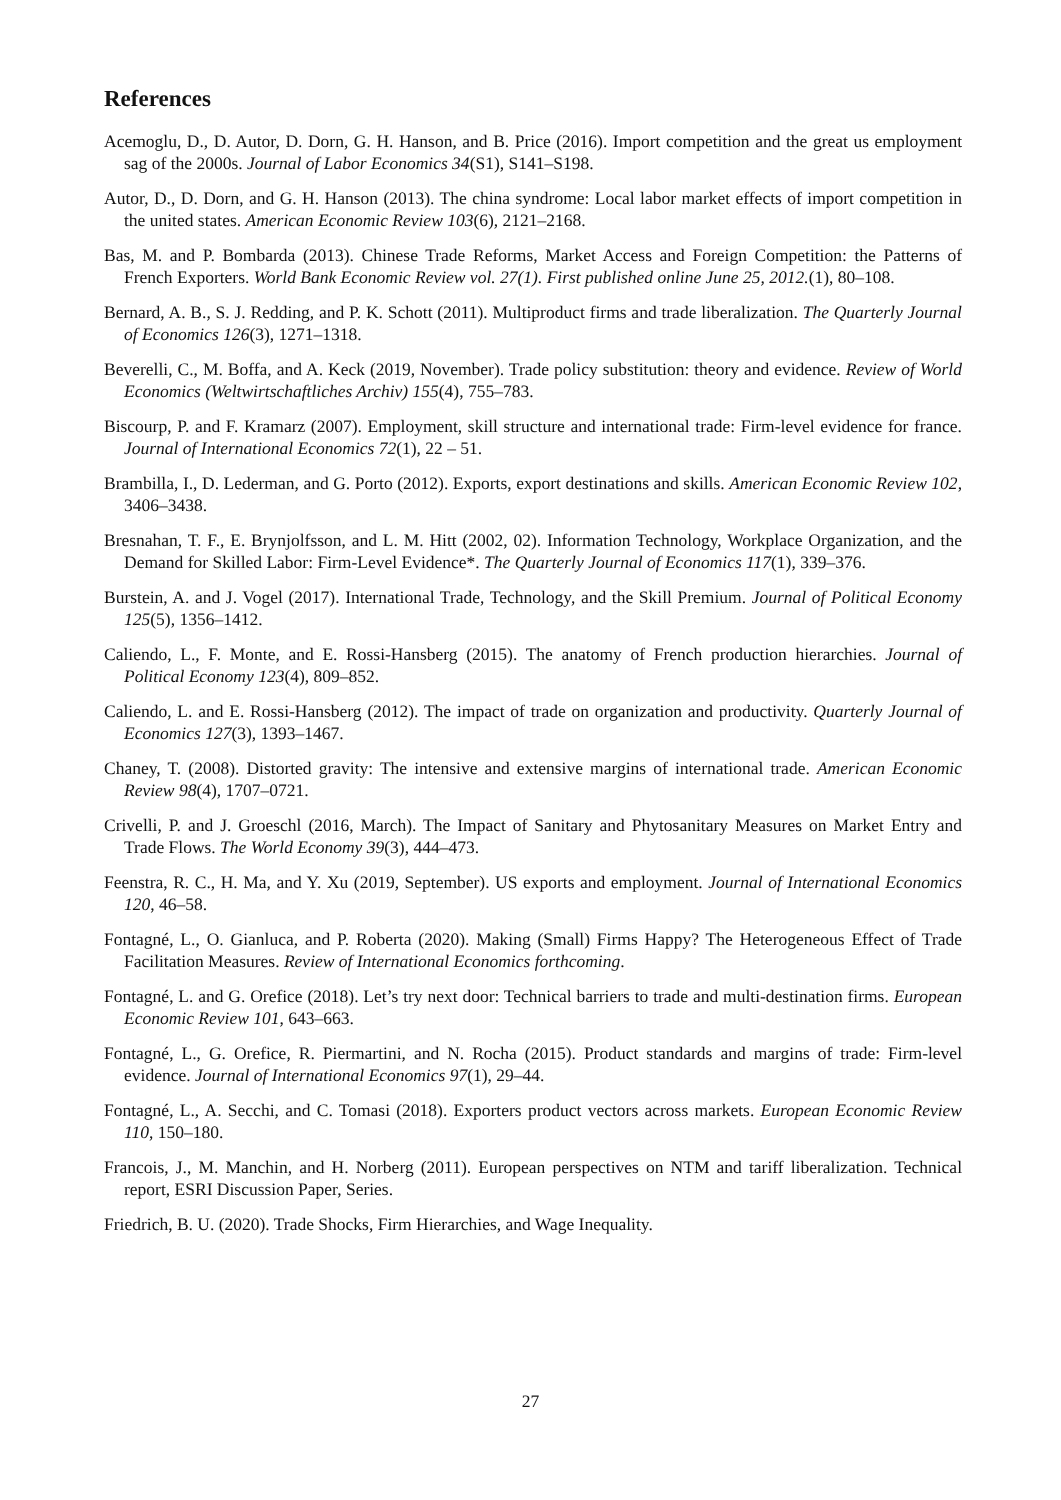References
Acemoglu, D., D. Autor, D. Dorn, G. H. Hanson, and B. Price (2016). Import competition and the great us employment sag of the 2000s. Journal of Labor Economics 34(S1), S141–S198.
Autor, D., D. Dorn, and G. H. Hanson (2013). The china syndrome: Local labor market effects of import competition in the united states. American Economic Review 103(6), 2121–2168.
Bas, M. and P. Bombarda (2013). Chinese Trade Reforms, Market Access and Foreign Competition: the Patterns of French Exporters. World Bank Economic Review vol. 27(1). First published online June 25, 2012.(1), 80–108.
Bernard, A. B., S. J. Redding, and P. K. Schott (2011). Multiproduct firms and trade liberalization. The Quarterly Journal of Economics 126(3), 1271–1318.
Beverelli, C., M. Boffa, and A. Keck (2019, November). Trade policy substitution: theory and evidence. Review of World Economics (Weltwirtschaftliches Archiv) 155(4), 755–783.
Biscourp, P. and F. Kramarz (2007). Employment, skill structure and international trade: Firm-level evidence for france. Journal of International Economics 72(1), 22 – 51.
Brambilla, I., D. Lederman, and G. Porto (2012). Exports, export destinations and skills. American Economic Review 102, 3406–3438.
Bresnahan, T. F., E. Brynjolfsson, and L. M. Hitt (2002, 02). Information Technology, Workplace Organization, and the Demand for Skilled Labor: Firm-Level Evidence*. The Quarterly Journal of Economics 117(1), 339–376.
Burstein, A. and J. Vogel (2017). International Trade, Technology, and the Skill Premium. Journal of Political Economy 125(5), 1356–1412.
Caliendo, L., F. Monte, and E. Rossi-Hansberg (2015). The anatomy of French production hierarchies. Journal of Political Economy 123(4), 809–852.
Caliendo, L. and E. Rossi-Hansberg (2012). The impact of trade on organization and productivity. Quarterly Journal of Economics 127(3), 1393–1467.
Chaney, T. (2008). Distorted gravity: The intensive and extensive margins of international trade. American Economic Review 98(4), 1707–0721.
Crivelli, P. and J. Groeschl (2016, March). The Impact of Sanitary and Phytosanitary Measures on Market Entry and Trade Flows. The World Economy 39(3), 444–473.
Feenstra, R. C., H. Ma, and Y. Xu (2019, September). US exports and employment. Journal of International Economics 120, 46–58.
Fontagné, L., O. Gianluca, and P. Roberta (2020). Making (Small) Firms Happy? The Heterogeneous Effect of Trade Facilitation Measures. Review of International Economics forthcoming.
Fontagné, L. and G. Orefice (2018). Let’s try next door: Technical barriers to trade and multi-destination firms. European Economic Review 101, 643–663.
Fontagné, L., G. Orefice, R. Piermartini, and N. Rocha (2015). Product standards and margins of trade: Firm-level evidence. Journal of International Economics 97(1), 29–44.
Fontagné, L., A. Secchi, and C. Tomasi (2018). Exporters product vectors across markets. European Economic Review 110, 150–180.
Francois, J., M. Manchin, and H. Norberg (2011). European perspectives on NTM and tariff liberalization. Technical report, ESRI Discussion Paper, Series.
Friedrich, B. U. (2020). Trade Shocks, Firm Hierarchies, and Wage Inequality.
27